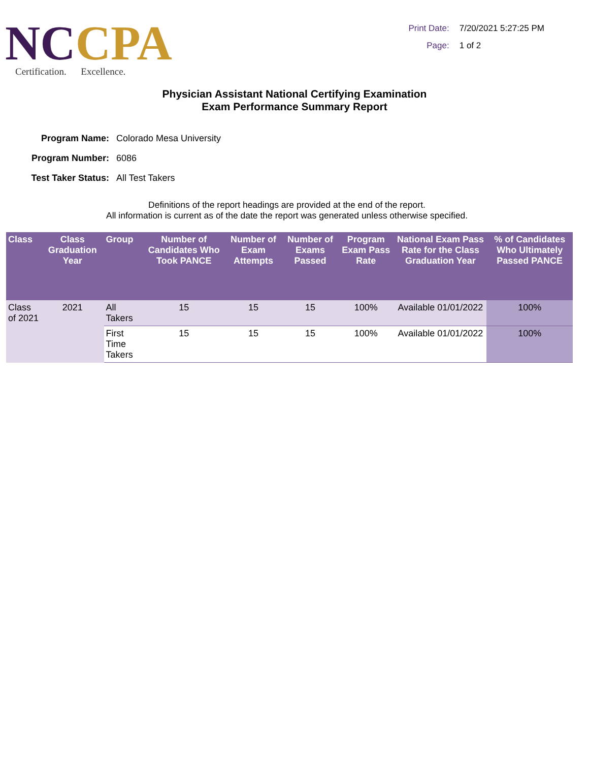NCCPA
Certification. Excellence.
Print Date:
7/20/2021 5:27:25 PM
Page:
1 of 2
Physician Assistant National Certifying Examination
Exam Performance Summary Report
Program Name:
Colorado Mesa University
Program Number:
6086
Test Taker Status:
All Test Takers
Definitions of the report headings are provided at the end of the report.
All information is current as of the date the report was generated unless otherwise specified.
| Class | Class Graduation Year | Group | Number of Candidates Who Took PANCE | Number of Exam Attempts | Number of Exams Passed | Program Exam Pass Rate | National Exam Pass Rate for the Class Graduation Year | % of Candidates Who Ultimately Passed PANCE |
| --- | --- | --- | --- | --- | --- | --- | --- | --- |
| Class of 2021 | 2021 | All Takers | 15 | 15 | 15 | 100% | Available 01/01/2022 | 100% |
| | | First Time Takers | 15 | 15 | 15 | 100% | Available 01/01/2022 | 100% |